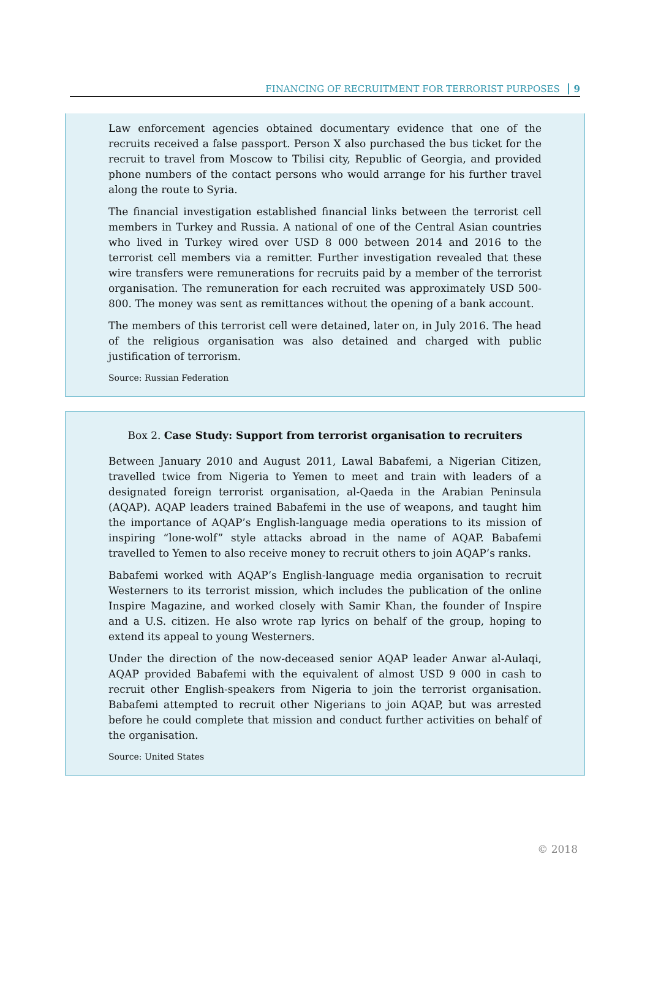FINANCING OF RECRUITMENT FOR TERRORIST PURPOSES 9
Law enforcement agencies obtained documentary evidence that one of the recruits received a false passport. Person X also purchased the bus ticket for the recruit to travel from Moscow to Tbilisi city, Republic of Georgia, and provided phone numbers of the contact persons who would arrange for his further travel along the route to Syria.
The financial investigation established financial links between the terrorist cell members in Turkey and Russia. A national of one of the Central Asian countries who lived in Turkey wired over USD 8 000 between 2014 and 2016 to the terrorist cell members via a remitter. Further investigation revealed that these wire transfers were remunerations for recruits paid by a member of the terrorist organisation. The remuneration for each recruited was approximately USD 500-800. The money was sent as remittances without the opening of a bank account.
The members of this terrorist cell were detained, later on, in July 2016. The head of the religious organisation was also detained and charged with public justification of terrorism.
Source: Russian Federation
Box 2. Case Study: Support from terrorist organisation to recruiters
Between January 2010 and August 2011, Lawal Babafemi, a Nigerian Citizen, travelled twice from Nigeria to Yemen to meet and train with leaders of a designated foreign terrorist organisation, al-Qaeda in the Arabian Peninsula (AQAP). AQAP leaders trained Babafemi in the use of weapons, and taught him the importance of AQAP’s English-language media operations to its mission of inspiring “lone-wolf” style attacks abroad in the name of AQAP. Babafemi travelled to Yemen to also receive money to recruit others to join AQAP’s ranks.
Babafemi worked with AQAP’s English-language media organisation to recruit Westerners to its terrorist mission, which includes the publication of the online Inspire Magazine, and worked closely with Samir Khan, the founder of Inspire and a U.S. citizen. He also wrote rap lyrics on behalf of the group, hoping to extend its appeal to young Westerners.
Under the direction of the now-deceased senior AQAP leader Anwar al-Aulaqi, AQAP provided Babafemi with the equivalent of almost USD 9 000 in cash to recruit other English-speakers from Nigeria to join the terrorist organisation. Babafemi attempted to recruit other Nigerians to join AQAP, but was arrested before he could complete that mission and conduct further activities on behalf of the organisation.
Source: United States
© 2018